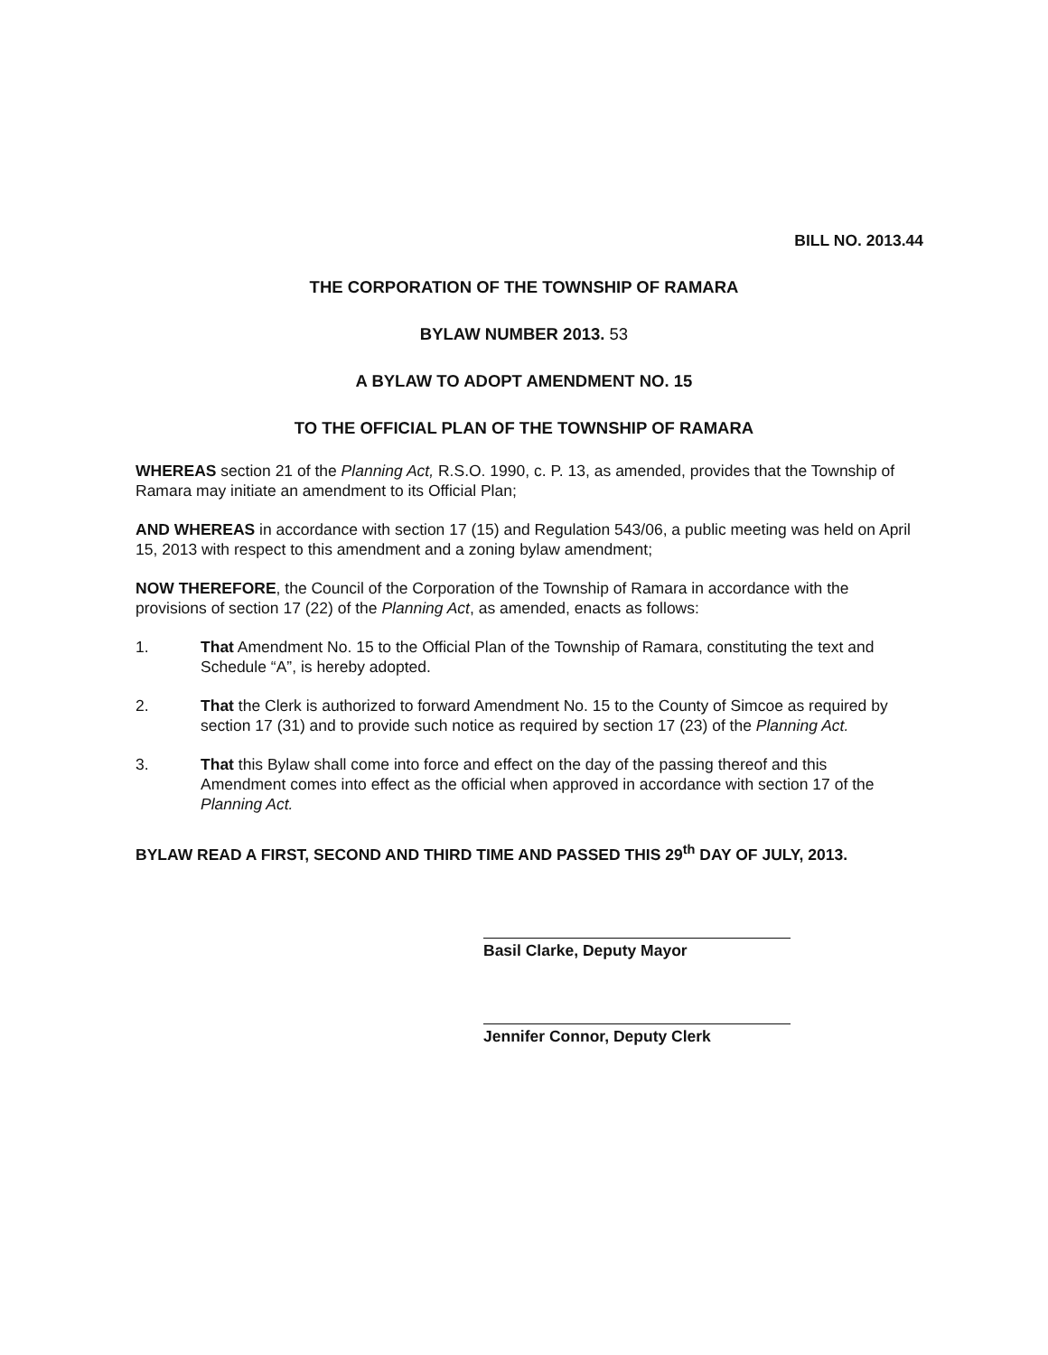BILL NO. 2013.44
THE CORPORATION OF THE TOWNSHIP OF RAMARA
BYLAW NUMBER 2013. 53
A BYLAW TO ADOPT AMENDMENT NO. 15
TO THE OFFICIAL PLAN OF THE TOWNSHIP OF RAMARA
WHEREAS section 21 of the Planning Act, R.S.O. 1990, c. P. 13, as amended, provides that the Township of Ramara may initiate an amendment to its Official Plan;
AND WHEREAS in accordance with section 17 (15) and Regulation 543/06, a public meeting was held on April 15, 2013 with respect to this amendment and a zoning bylaw amendment;
NOW THEREFORE, the Council of the Corporation of the Township of Ramara in accordance with the provisions of section 17 (22) of the Planning Act, as amended, enacts as follows:
1. That Amendment No. 15 to the Official Plan of the Township of Ramara, constituting the text and Schedule “A”, is hereby adopted.
2. That the Clerk is authorized to forward Amendment No. 15 to the County of Simcoe as required by section 17 (31) and to provide such notice as required by section 17 (23) of the Planning Act.
3. That this Bylaw shall come into force and effect on the day of the passing thereof and this Amendment comes into effect as the official when approved in accordance with section 17 of the Planning Act.
BYLAW READ A FIRST, SECOND AND THIRD TIME AND PASSED THIS 29<sup>th</sup> DAY OF JULY, 2013.
Basil Clarke, Deputy Mayor
Jennifer Connor, Deputy Clerk